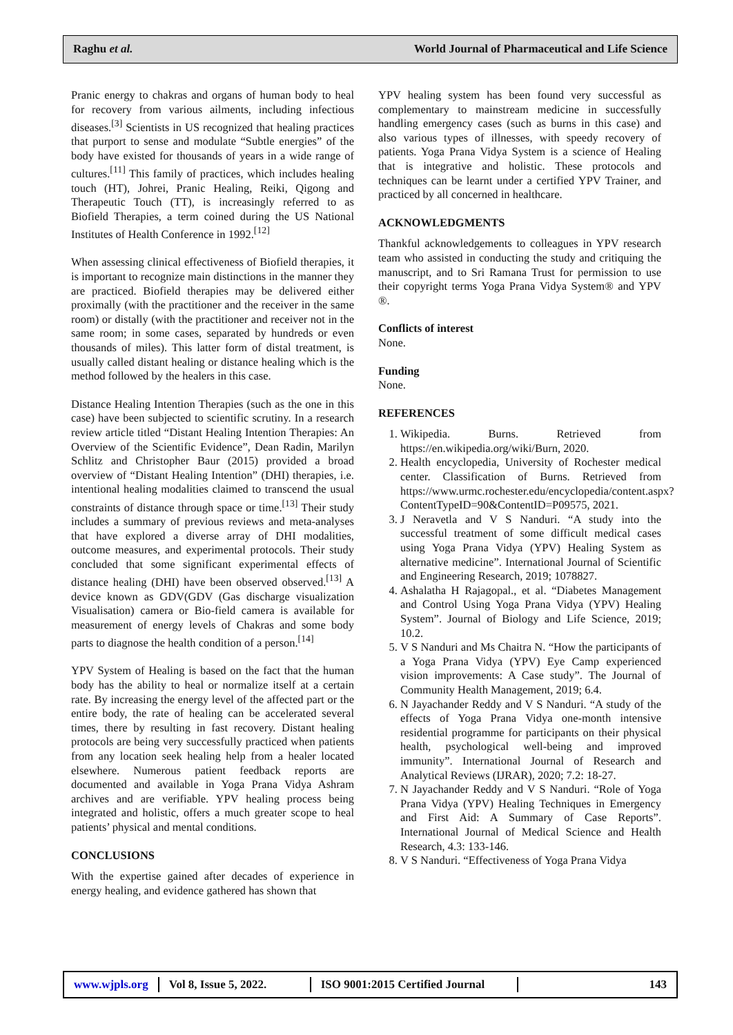Raghu et al. World Journal of Pharmaceutical and Life Science
Pranic energy to chakras and organs of human body to heal for recovery from various ailments, including infectious diseases.<sup>[3]</sup> Scientists in US recognized that healing practices that purport to sense and modulate “Subtle energies” of the body have existed for thousands of years in a wide range of cultures.<sup>[11]</sup> This family of practices, which includes healing touch (HT), Johrei, Pranic Healing, Reiki, Qigong and Therapeutic Touch (TT), is increasingly referred to as Biofield Therapies, a term coined during the US National Institutes of Health Conference in 1992.<sup>[12]</sup>
When assessing clinical effectiveness of Biofield therapies, it is important to recognize main distinctions in the manner they are practiced. Biofield therapies may be delivered either proximally (with the practitioner and the receiver in the same room) or distally (with the practitioner and receiver not in the same room; in some cases, separated by hundreds or even thousands of miles). This latter form of distal treatment, is usually called distant healing or distance healing which is the method followed by the healers in this case.
Distance Healing Intention Therapies (such as the one in this case) have been subjected to scientific scrutiny. In a research review article titled “Distant Healing Intention Therapies: An Overview of the Scientific Evidence”, Dean Radin, Marilyn Schlitz and Christopher Baur (2015) provided a broad overview of “Distant Healing Intention” (DHI) therapies, i.e. intentional healing modalities claimed to transcend the usual constraints of distance through space or time.<sup>[13]</sup> Their study includes a summary of previous reviews and meta-analyses that have explored a diverse array of DHI modalities, outcome measures, and experimental protocols. Their study concluded that some significant experimental effects of distance healing (DHI) have been observed observed.<sup>[13]</sup> A device known as GDV(GDV (Gas discharge visualization Visualisation) camera or Bio-field camera is available for measurement of energy levels of Chakras and some body parts to diagnose the health condition of a person.<sup>[14]</sup>
YPV System of Healing is based on the fact that the human body has the ability to heal or normalize itself at a certain rate. By increasing the energy level of the affected part or the entire body, the rate of healing can be accelerated several times, there by resulting in fast recovery. Distant healing protocols are being very successfully practiced when patients from any location seek healing help from a healer located elsewhere. Numerous patient feedback reports are documented and available in Yoga Prana Vidya Ashram archives and are verifiable. YPV healing process being integrated and holistic, offers a much greater scope to heal patients’ physical and mental conditions.
CONCLUSIONS
With the expertise gained after decades of experience in energy healing, and evidence gathered has shown that
YPV healing system has been found very successful as complementary to mainstream medicine in successfully handling emergency cases (such as burns in this case) and also various types of illnesses, with speedy recovery of patients. Yoga Prana Vidya System is a science of Healing that is integrative and holistic. These protocols and techniques can be learnt under a certified YPV Trainer, and practiced by all concerned in healthcare.
ACKNOWLEDGMENTS
Thankful acknowledgements to colleagues in YPV research team who assisted in conducting the study and critiquing the manuscript, and to Sri Ramana Trust for permission to use their copyright terms Yoga Prana Vidya System® and YPV ®.
Conflicts of interest
None.
Funding
None.
REFERENCES
1. Wikipedia. Burns. Retrieved from https://en.wikipedia.org/wiki/Burn, 2020.
2. Health encyclopedia, University of Rochester medical center. Classification of Burns. Retrieved from https://www.urmc.rochester.edu/encyclopedia/content.aspx?ContentTypeID=90&ContentID=P09575, 2021.
3. J Neravetla and V S Nanduri. “A study into the successful treatment of some difficult medical cases using Yoga Prana Vidya (YPV) Healing System as alternative medicine”. International Journal of Scientific and Engineering Research, 2019; 1078827.
4. Ashalatha H Rajagopal., et al. “Diabetes Management and Control Using Yoga Prana Vidya (YPV) Healing System”. Journal of Biology and Life Science, 2019; 10.2.
5. V S Nanduri and Ms Chaitra N. “How the participants of a Yoga Prana Vidya (YPV) Eye Camp experienced vision improvements: A Case study”. The Journal of Community Health Management, 2019; 6.4.
6. N Jayachander Reddy and V S Nanduri. “A study of the effects of Yoga Prana Vidya one-month intensive residential programme for participants on their physical health, psychological well-being and improved immunity”. International Journal of Research and Analytical Reviews (IJRAR), 2020; 7.2: 18-27.
7. N Jayachander Reddy and V S Nanduri. “Role of Yoga Prana Vidya (YPV) Healing Techniques in Emergency and First Aid: A Summary of Case Reports”. International Journal of Medical Science and Health Research, 4.3: 133-146.
8. V S Nanduri. “Effectiveness of Yoga Prana Vidya
www.wjpls.org
Vol 8, Issue 5, 2022.
ISO 9001:2015 Certified Journal
143